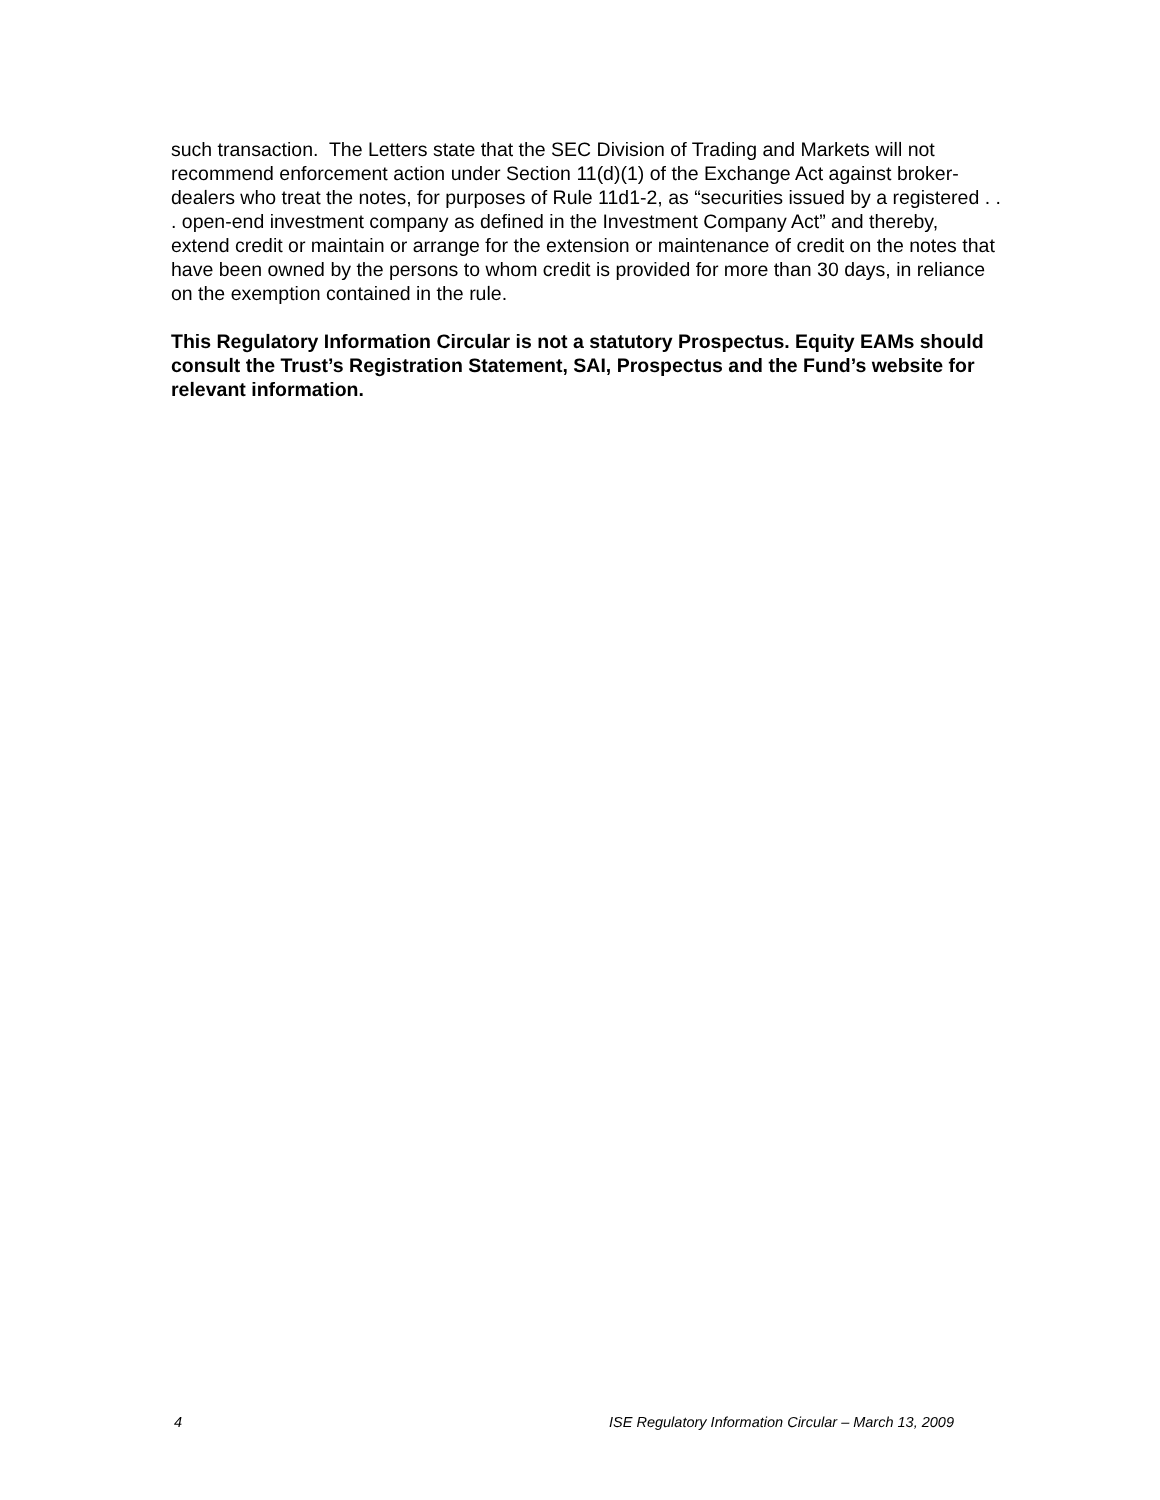such transaction. The Letters state that the SEC Division of Trading and Markets will not recommend enforcement action under Section 11(d)(1) of the Exchange Act against broker-dealers who treat the notes, for purposes of Rule 11d1-2, as “securities issued by a registered . . . open-end investment company as defined in the Investment Company Act” and thereby, extend credit or maintain or arrange for the extension or maintenance of credit on the notes that have been owned by the persons to whom credit is provided for more than 30 days, in reliance on the exemption contained in the rule.
This Regulatory Information Circular is not a statutory Prospectus. Equity EAMs should consult the Trust’s Registration Statement, SAI, Prospectus and the Fund’s website for relevant information.
4 ISE Regulatory Information Circular – March 13, 2009